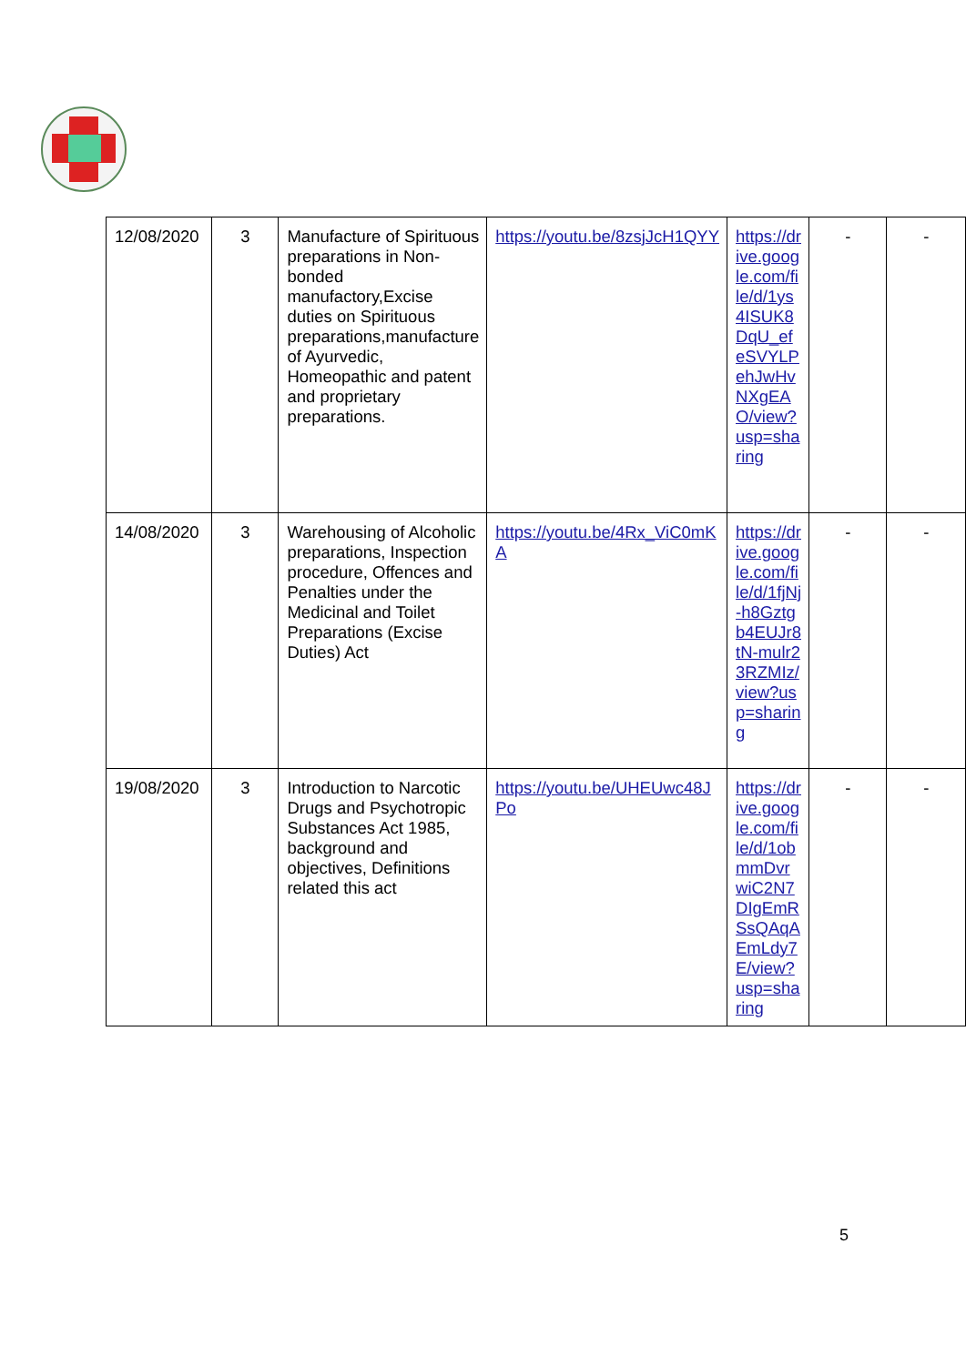| 12/08/2020 | 3 | Manufacture of Spirituous preparations in Non-bonded manufactory,Excise duties on Spirituous preparations,manufacture of Ayurvedic, Homeopathic and patent and proprietary preparations. | https://youtu.be/8zsjJcH1QYY | https://drive.google.com/file/d/1ys4ISUK8DqU_efeSVYLPehJwHvNXgEAO/view?usp=sharing | - | - |
| 14/08/2020 | 3 | Warehousing of Alcoholic preparations, Inspection procedure, Offences and Penalties under the Medicinal and Toilet Preparations (Excise Duties) Act | https://youtu.be/4Rx_ViC0mKA | https://drive.google.com/file/d/1fjNj-h8Gztgb4EUJr8tN-mulr23RZMIz/view?usp=sharing | - | - |
| 19/08/2020 | 3 | Introduction to Narcotic Drugs and Psychotropic Substances Act 1985, background and objectives, Definitions related this act | https://youtu.be/UHEUwc48JPo | https://drive.google.com/file/d/1obmmDvrwiC2N7DIgEmRSsQAqAEmLdy7E/view?usp=sharing | - | - |
5